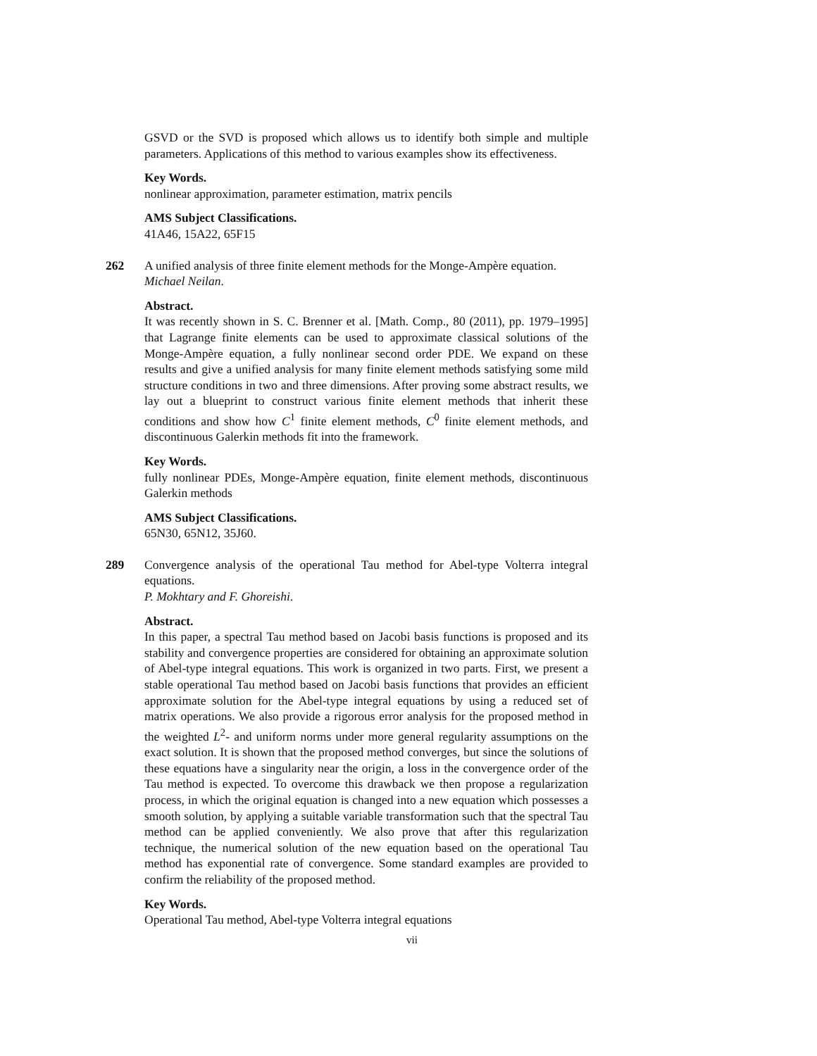GSVD or the SVD is proposed which allows us to identify both simple and multiple parameters. Applications of this method to various examples show its effectiveness.
Key Words.
nonlinear approximation, parameter estimation, matrix pencils
AMS Subject Classifications.
41A46, 15A22, 65F15
262 A unified analysis of three finite element methods for the Monge-Ampère equation.
Michael Neilan.
Abstract.
It was recently shown in S. C. Brenner et al. [Math. Comp., 80 (2011), pp. 1979–1995] that Lagrange finite elements can be used to approximate classical solutions of the Monge-Ampère equation, a fully nonlinear second order PDE. We expand on these results and give a unified analysis for many finite element methods satisfying some mild structure conditions in two and three dimensions. After proving some abstract results, we lay out a blueprint to construct various finite element methods that inherit these conditions and show how C<sup>1</sup> finite element methods, C<sup>0</sup> finite element methods, and discontinuous Galerkin methods fit into the framework.
Key Words.
fully nonlinear PDEs, Monge-Ampère equation, finite element methods, discontinuous Galerkin methods
AMS Subject Classifications.
65N30, 65N12, 35J60.
289 Convergence analysis of the operational Tau method for Abel-type Volterra integral equations.
P. Mokhtary and F. Ghoreishi.
Abstract.
In this paper, a spectral Tau method based on Jacobi basis functions is proposed and its stability and convergence properties are considered for obtaining an approximate solution of Abel-type integral equations. This work is organized in two parts. First, we present a stable operational Tau method based on Jacobi basis functions that provides an efficient approximate solution for the Abel-type integral equations by using a reduced set of matrix operations. We also provide a rigorous error analysis for the proposed method in the weighted L<sup>2</sup>- and uniform norms under more general regularity assumptions on the exact solution. It is shown that the proposed method converges, but since the solutions of these equations have a singularity near the origin, a loss in the convergence order of the Tau method is expected. To overcome this drawback we then propose a regularization process, in which the original equation is changed into a new equation which possesses a smooth solution, by applying a suitable variable transformation such that the spectral Tau method can be applied conveniently. We also prove that after this regularization technique, the numerical solution of the new equation based on the operational Tau method has exponential rate of convergence. Some standard examples are provided to confirm the reliability of the proposed method.
Key Words.
Operational Tau method, Abel-type Volterra integral equations
vii